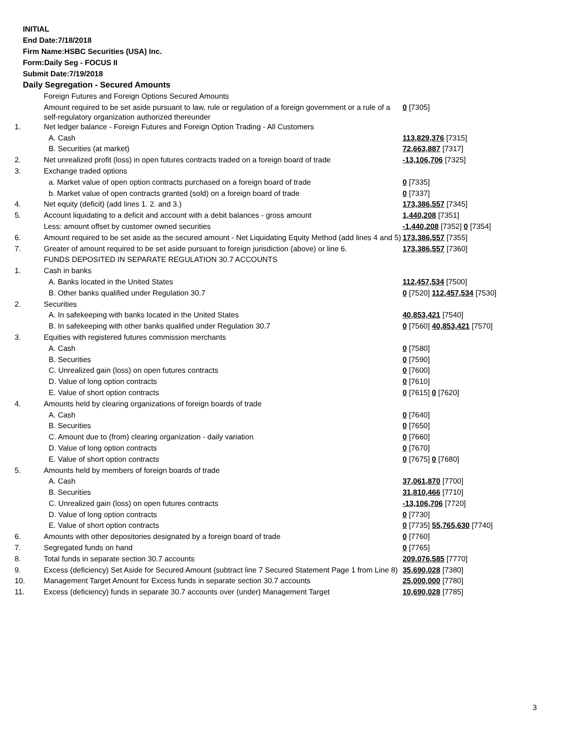INITIAL
End Date:7/18/2018
Firm Name:HSBC Securities (USA) Inc.
Form:Daily Seg - FOCUS II
Submit Date:7/19/2018
Daily Segregation - Secured Amounts
| | Foreign Futures and Foreign Options Secured Amounts | |
| | Amount required to be set aside pursuant to law, rule or regulation of a foreign government or a rule of a self-regulatory organization authorized thereunder | 0 [7305] |
| 1. | Net ledger balance - Foreign Futures and Foreign Option Trading - All Customers | |
| | A. Cash | 113,829,376 [7315] |
| | B. Securities (at market) | 72,663,887 [7317] |
| 2. | Net unrealized profit (loss) in open futures contracts traded on a foreign board of trade | -13,106,706 [7325] |
| 3. | Exchange traded options | |
| | a. Market value of open option contracts purchased on a foreign board of trade | 0 [7335] |
| | b. Market value of open contracts granted (sold) on a foreign board of trade | 0 [7337] |
| 4. | Net equity (deficit) (add lines 1. 2. and 3.) | 173,386,557 [7345] |
| 5. | Account liquidating to a deficit and account with a debit balances - gross amount | 1,440,208 [7351] |
| | Less: amount offset by customer owned securities | -1,440,208 [7352] 0 [7354] |
| 6. | Amount required to be set aside as the secured amount - Net Liquidating Equity Method (add lines 4 and 5) | 173,386,557 [7355] |
| 7. | Greater of amount required to be set aside pursuant to foreign jurisdiction (above) or line 6. | 173,386,557 [7360] |
| | FUNDS DEPOSITED IN SEPARATE REGULATION 30.7 ACCOUNTS | |
| 1. | Cash in banks | |
| | A. Banks located in the United States | 112,457,534 [7500] |
| | B. Other banks qualified under Regulation 30.7 | 0 [7520] 112,457,534 [7530] |
| 2. | Securities | |
| | A. In safekeeping with banks located in the United States | 40,853,421 [7540] |
| | B. In safekeeping with other banks qualified under Regulation 30.7 | 0 [7560] 40,853,421 [7570] |
| 3. | Equities with registered futures commission merchants | |
| | A. Cash | 0 [7580] |
| | B. Securities | 0 [7590] |
| | C. Unrealized gain (loss) on open futures contracts | 0 [7600] |
| | D. Value of long option contracts | 0 [7610] |
| | E. Value of short option contracts | 0 [7615] 0 [7620] |
| 4. | Amounts held by clearing organizations of foreign boards of trade | |
| | A. Cash | 0 [7640] |
| | B. Securities | 0 [7650] |
| | C. Amount due to (from) clearing organization - daily variation | 0 [7660] |
| | D. Value of long option contracts | 0 [7670] |
| | E. Value of short option contracts | 0 [7675] 0 [7680] |
| 5. | Amounts held by members of foreign boards of trade | |
| | A. Cash | 37,061,870 [7700] |
| | B. Securities | 31,810,466 [7710] |
| | C. Unrealized gain (loss) on open futures contracts | -13,106,706 [7720] |
| | D. Value of long option contracts | 0 [7730] |
| | E. Value of short option contracts | 0 [7735] 55,765,630 [7740] |
| 6. | Amounts with other depositories designated by a foreign board of trade | 0 [7760] |
| 7. | Segregated funds on hand | 0 [7765] |
| 8. | Total funds in separate section 30.7 accounts | 209,076,585 [7770] |
| 9. | Excess (deficiency) Set Aside for Secured Amount (subtract line 7 Secured Statement Page 1 from Line 8) | 35,690,028 [7380] |
| 10. | Management Target Amount for Excess funds in separate section 30.7 accounts | 25,000,000 [7780] |
| 11. | Excess (deficiency) funds in separate 30.7 accounts over (under) Management Target | 10,690,028 [7785] |
3